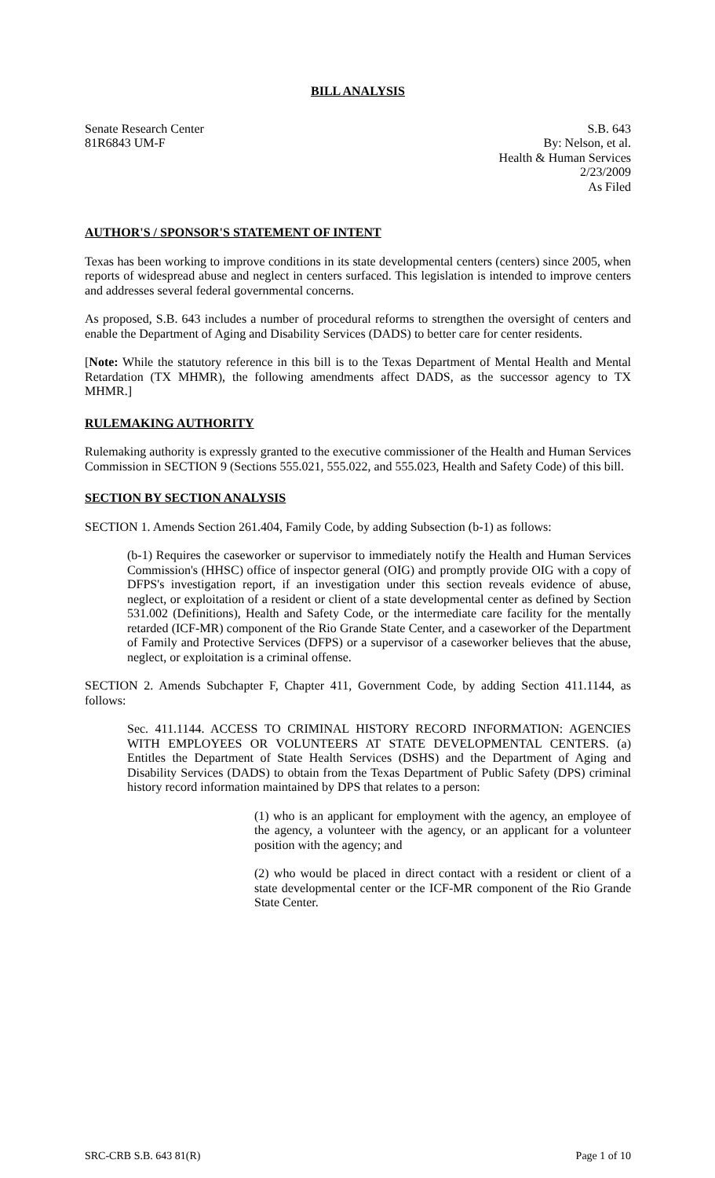BILL ANALYSIS
Senate Research Center S.B. 643
81R6843 UM-F By: Nelson, et al.
Health & Human Services
2/23/2009
As Filed
AUTHOR'S / SPONSOR'S STATEMENT OF INTENT
Texas has been working to improve conditions in its state developmental centers (centers) since 2005, when reports of widespread abuse and neglect in centers surfaced. This legislation is intended to improve centers and addresses several federal governmental concerns.
As proposed, S.B. 643 includes a number of procedural reforms to strengthen the oversight of centers and enable the Department of Aging and Disability Services (DADS) to better care for center residents.
[Note: While the statutory reference in this bill is to the Texas Department of Mental Health and Mental Retardation (TX MHMR), the following amendments affect DADS, as the successor agency to TX MHMR.]
RULEMAKING AUTHORITY
Rulemaking authority is expressly granted to the executive commissioner of the Health and Human Services Commission in SECTION 9 (Sections 555.021, 555.022, and 555.023, Health and Safety Code) of this bill.
SECTION BY SECTION ANALYSIS
SECTION 1. Amends Section 261.404, Family Code, by adding Subsection (b-1) as follows:
(b-1) Requires the caseworker or supervisor to immediately notify the Health and Human Services Commission's (HHSC) office of inspector general (OIG) and promptly provide OIG with a copy of DFPS's investigation report, if an investigation under this section reveals evidence of abuse, neglect, or exploitation of a resident or client of a state developmental center as defined by Section 531.002 (Definitions), Health and Safety Code, or the intermediate care facility for the mentally retarded (ICF-MR) component of the Rio Grande State Center, and a caseworker of the Department of Family and Protective Services (DFPS) or a supervisor of a caseworker believes that the abuse, neglect, or exploitation is a criminal offense.
SECTION 2. Amends Subchapter F, Chapter 411, Government Code, by adding Section 411.1144, as follows:
Sec. 411.1144. ACCESS TO CRIMINAL HISTORY RECORD INFORMATION: AGENCIES WITH EMPLOYEES OR VOLUNTEERS AT STATE DEVELOPMENTAL CENTERS. (a) Entitles the Department of State Health Services (DSHS) and the Department of Aging and Disability Services (DADS) to obtain from the Texas Department of Public Safety (DPS) criminal history record information maintained by DPS that relates to a person:
(1) who is an applicant for employment with the agency, an employee of the agency, a volunteer with the agency, or an applicant for a volunteer position with the agency; and
(2) who would be placed in direct contact with a resident or client of a state developmental center or the ICF-MR component of the Rio Grande State Center.
SRC-CRB S.B. 643 81(R) Page 1 of 10